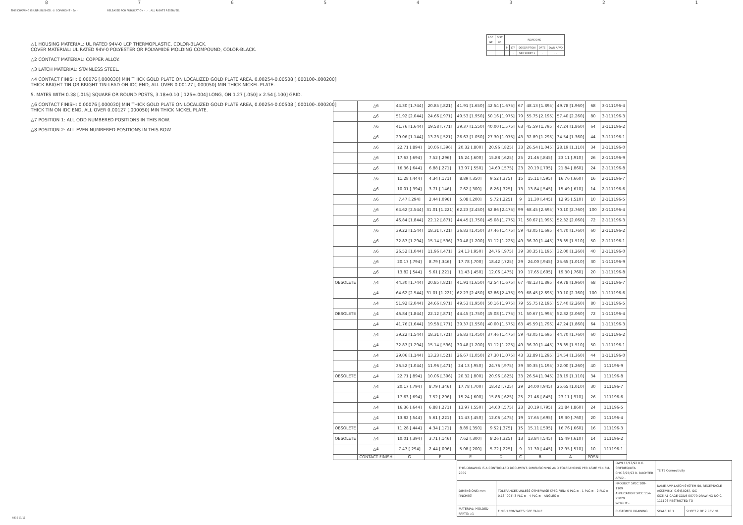87654321
THIS DRAWING IS UNPUBLISHED. © COPYRIGHT - By - RELEASED FOR PUBLICATION - . - . ALL RIGHTS RESERVED.
△1 HOUSING MATERIAL: UL RATED 94V-0 LCP THERMOPLASTIC, COLOR-BLACK.
COVER MATERIAL: UL RATED 94V-0 POLYESTER OR POLYAMIDE MOLDING COMPOUND, COLOR-BLACK.
△2 CONTACT MATERIAL: COPPER ALLOY.
△3 LATCH MATERIAL: STAINLESS STEEL.
△4 CONTACT FINISH: 0.00076 [.000030] MIN THICK GOLD PLATE ON LOCALIZED GOLD PLATE AREA, 0.00254-0.00508 [.000100-.000200] THICK BRIGHT TIN OR BRIGHT TIN-LEAD ON IDC END, ALL OVER 0.00127 [.000050] MIN THICK NICKEL PLATE.
5. MATES WITH 0.38 [.015] SQUARE OR ROUND POSTS, 3.18±0.10 [.125±.004] LONG, ON 1.27 [.050] x 2.54 [.100] GRID.
△6 CONTACT FINISH: 0.00076 [.000030] MIN THICK GOLD PLATE ON LOCALIZED GOLD PLATE AREA, 0.00254-0.00508 [.000100-.000200] THICK TIN ON IDC END, ALL OVER 0.00127 [.000050] MIN THICK NICKEL PLATE.
△7 POSITION 1: ALL ODD NUMBERED POSITIONS IN THIS ROW.
△8 POSITION 2: ALL EVEN NUMBERED POSITIONS IN THIS ROW.
| LOC GP | DIST 00 | REVISIONS | | | | |
| | | P | LTR | DESCRIPTION | DATE | DWN APVD |
| | | | - | SEE SHEET 1 | - | - - |
| | △6 | 44.30 [1.744] | 20.85 [.821] | 41.91 [1.650] | 42.54 [1.675] | 67 | 48.13 [1.895] | 49.78 [1.960] | 68 | 3-111196-4 |
| | △6 | 51.92 [2.044] | 24.66 [.971] | 49.53 [1.950] | 50.16 [1.975] | 79 | 55.75 [2.195] | 57.40 [2.260] | 80 | 3-111196-3 |
| | △6 | 41.76 [1.644] | 19.58 [.771] | 39.37 [1.550] | 40.00 [1.575] | 63 | 45.59 [1.795] | 47.24 [1.860] | 64 | 3-111196-2 |
| | △6 | 29.06 [1.144] | 13.23 [.521] | 26.67 [1.050] | 27.30 [1.075] | 43 | 32.89 [1.295] | 34.54 [1.360] | 44 | 3-111196-1 |
| | △6 | 22.71 [.894] | 10.06 [.396] | 20.32 [.800] | 20.96 [.825] | 33 | 26.54 [1.045] | 28.19 [1.110] | 34 | 3-111196-0 |
| | △6 | 17.63 [.694] | 7.52 [.296] | 15.24 [.600] | 15.88 [.625] | 25 | 21.46 [.845] | 23.11 [.910] | 26 | 2-111196-9 |
| | △6 | 16.36 [.644] | 6.88 [.271] | 13.97 [.550] | 14.60 [.575] | 23 | 20.19 [.795] | 21.84 [.860] | 24 | 2-111196-8 |
| | △6 | 11.28 [.444] | 4.34 [.171] | 8.89 [.350] | 9.52 [.375] | 15 | 15.11 [.595] | 16.76 [.660] | 16 | 2-111196-7 |
| | △6 | 10.01 [.394] | 3.71 [.146] | 7.62 [.300] | 8.26 [.325] | 13 | 13.84 [.545] | 15.49 [.610] | 14 | 2-111196-6 |
| | △6 | 7.47 [.294] | 2.44 [.096] | 5.08 [.200] | 5.72 [.225] | 9 | 11.30 [.445] | 12.95 [.510] | 10 | 2-111196-5 |
| | △6 | 64.62 [2.544] | 31.01 [1.221] | 62.23 [2.450] | 62.86 [2.475] | 99 | 68.45 [2.695] | 70.10 [2.760] | 100 | 2-111196-4 |
| | △6 | 46.84 [1.844] | 22.12 [.871] | 44.45 [1.750] | 45.08 [1.775] | 71 | 50.67 [1.995] | 52.32 [2.060] | 72 | 2-111196-3 |
| | △6 | 39.22 [1.544] | 18.31 [.721] | 36.83 [1.450] | 37.46 [1.475] | 59 | 43.05 [1.695] | 44.70 [1.760] | 60 | 2-111196-2 |
| | △6 | 32.87 [1.294] | 15.14 [.596] | 30.48 [1.200] | 31.12 [1.225] | 49 | 36.70 [1.445] | 38.35 [1.510] | 50 | 2-111196-1 |
| | △6 | 26.52 [1.044] | 11.96 [.471] | 24.13 [.950] | 24.76 [.975] | 39 | 30.35 [1.195] | 32.00 [1.260] | 40 | 2-111196-0 |
| | △6 | 20.17 [.794] | 8.79 [.346] | 17.78 [.700] | 18.42 [.725] | 29 | 24.00 [.945] | 25.65 [1.010] | 30 | 1-111196-9 |
| | △6 | 13.82 [.544] | 5.61 [.221] | 11.43 [.450] | 12.06 [.475] | 19 | 17.65 [.695] | 19.30 [.760] | 20 | 1-111196-8 |
| OBSOLETE | △4 | 44.30 [1.744] | 20.85 [.821] | 41.91 [1.650] | 42.54 [1.675] | 67 | 48.13 [1.895] | 49.78 [1.960] | 68 | 1-111196-7 |
| | △4 | 64.62 [2.544] | 31.01 [1.221] | 62.23 [2.450] | 62.86 [2.475] | 99 | 68.45 [2.695] | 70.10 [2.760] | 100 | 1-111196-6 |
| | △4 | 51.92 [2.044] | 24.66 [.971] | 49.53 [1.950] | 50.16 [1.975] | 79 | 55.75 [2.195] | 57.40 [2.260] | 80 | 1-111196-5 |
| OBSOLETE | △4 | 46.84 [1.844] | 22.12 [.871] | 44.45 [1.750] | 45.08 [1.775] | 71 | 50.67 [1.995] | 52.32 [2.060] | 72 | 1-111196-4 |
| | △4 | 41.76 [1.644] | 19.58 [.771] | 39.37 [1.550] | 40.00 [1.575] | 63 | 45.59 [1.795] | 47.24 [1.860] | 64 | 1-111196-3 |
| | △4 | 39.22 [1.544] | 18.31 [.721] | 36.83 [1.450] | 37.46 [1.475] | 59 | 43.05 [1.695] | 44.70 [1.760] | 60 | 1-111196-2 |
| | △4 | 32.87 [1.294] | 15.14 [.596] | 30.48 [1.200] | 31.12 [1.225] | 49 | 36.70 [1.445] | 38.35 [1.510] | 50 | 1-111196-1 |
| | △4 | 29.06 [1.144] | 13.23 [.521] | 26.67 [1.050] | 27.30 [1.075] | 43 | 32.89 [1.295] | 34.54 [1.360] | 44 | 1-111196-0 |
| | △4 | 26.52 [1.044] | 11.96 [.471] | 24.13 [.950] | 24.76 [.975] | 39 | 30.35 [1.195] | 32.00 [1.260] | 40 | 111196-9 |
| OBSOLETE | △4 | 22.71 [.894] | 10.06 [.396] | 20.32 [.800] | 20.96 [.825] | 33 | 26.54 [1.045] | 28.19 [1.110] | 34 | 111196-8 |
| | △4 | 20.17 [.794] | 8.79 [.346] | 17.78 [.700] | 18.42 [.725] | 29 | 24.00 [.945] | 25.65 [1.010] | 30 | 111196-7 |
| | △4 | 17.63 [.694] | 7.52 [.296] | 15.24 [.600] | 15.88 [.625] | 25 | 21.46 [.845] | 23.11 [.910] | 26 | 111196-6 |
| | △4 | 16.36 [.644] | 6.88 [.271] | 13.97 [.550] | 14.60 [.575] | 23 | 20.19 [.795] | 21.84 [.860] | 24 | 111196-5 |
| | △4 | 13.82 [.544] | 5.61 [.221] | 11.43 [.450] | 12.06 [.475] | 19 | 17.65 [.695] | 19.30 [.760] | 20 | 111196-4 |
| OBSOLETE | △4 | 11.28 [.444] | 4.34 [.171] | 8.89 [.350] | 9.52 [.375] | 15 | 15.11 [.595] | 16.76 [.660] | 16 | 111196-3 |
| OBSOLETE | △4 | 10.01 [.394] | 3.71 [.146] | 7.62 [.300] | 8.26 [.325] | 13 | 13.84 [.545] | 15.49 [.610] | 14 | 111196-2 |
| | △4 | 7.47 [.294] | 2.44 [.096] | 5.08 [.200] | 5.72 [.225] | 9 | 11.30 [.445] | 12.95 [.510] | 10 | 111196-1 |
| | CONTACT FINISH | G | F | E | D | C | B | A | POSN | |
| THIS DRAWING IS A CONTROLLED DOCUMENT. DIMENSIONING AND TOLERANCING PER ASME Y14.5M-2009 | | DWN 11/13/92 R.K. SEIFRIED/UTA CHK 3/25/93 R. BUCHTER APVD - | TE TE Connectivity | |
| DIMENSIONS: mm [INCHES] | TOLERANCES UNLESS OTHERWISE SPECIFIED: 0 PLC ± - 1 PLC ± - 2 PLC ± 0.13[.005] 3 PLC ± - 4 PLC ± - ANGLES ± - | PRODUCT SPEC 108-1109 APPLICATION SPEC 114-25029 WEIGHT - | NAME AMP-LATCH SYSTEM 50, RECEPTACLE ASSEMBLY, 0.64[.025], IDC SIZE A1 CAGE CODE 00779 DRAWING NO C-111196 RESTRICTED TO - | |
| MATERIAL: MOLDED PARTS: △1 | FINISH CONTACTS: SEE TABLE | CUSTOMER DRAWING | SCALE 10:1 | SHEET 2 OF 2 REV N1 |
4805 (3/11)